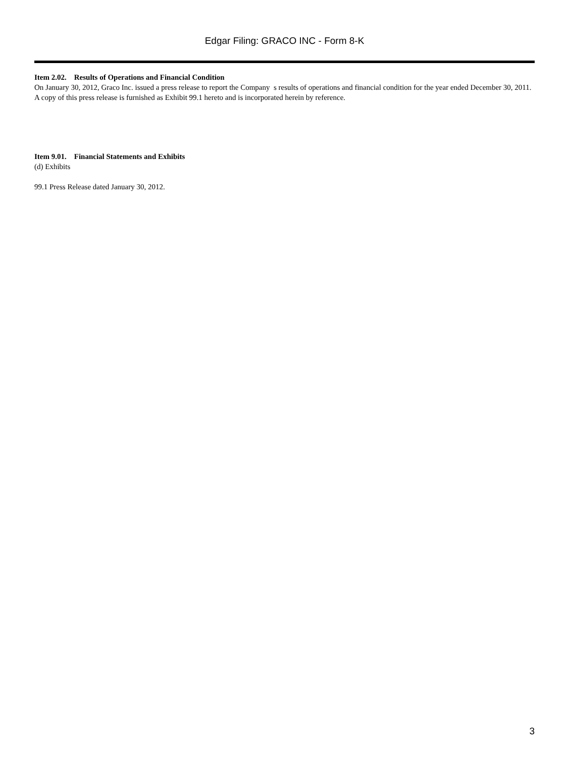Edgar Filing: GRACO INC - Form 8-K
Item 2.02. Results of Operations and Financial Condition
On January 30, 2012, Graco Inc. issued a press release to report the Company s results of operations and financial condition for the year ended December 30, 2011. A copy of this press release is furnished as Exhibit 99.1 hereto and is incorporated herein by reference.
Item 9.01. Financial Statements and Exhibits
(d) Exhibits
99.1 Press Release dated January 30, 2012.
3